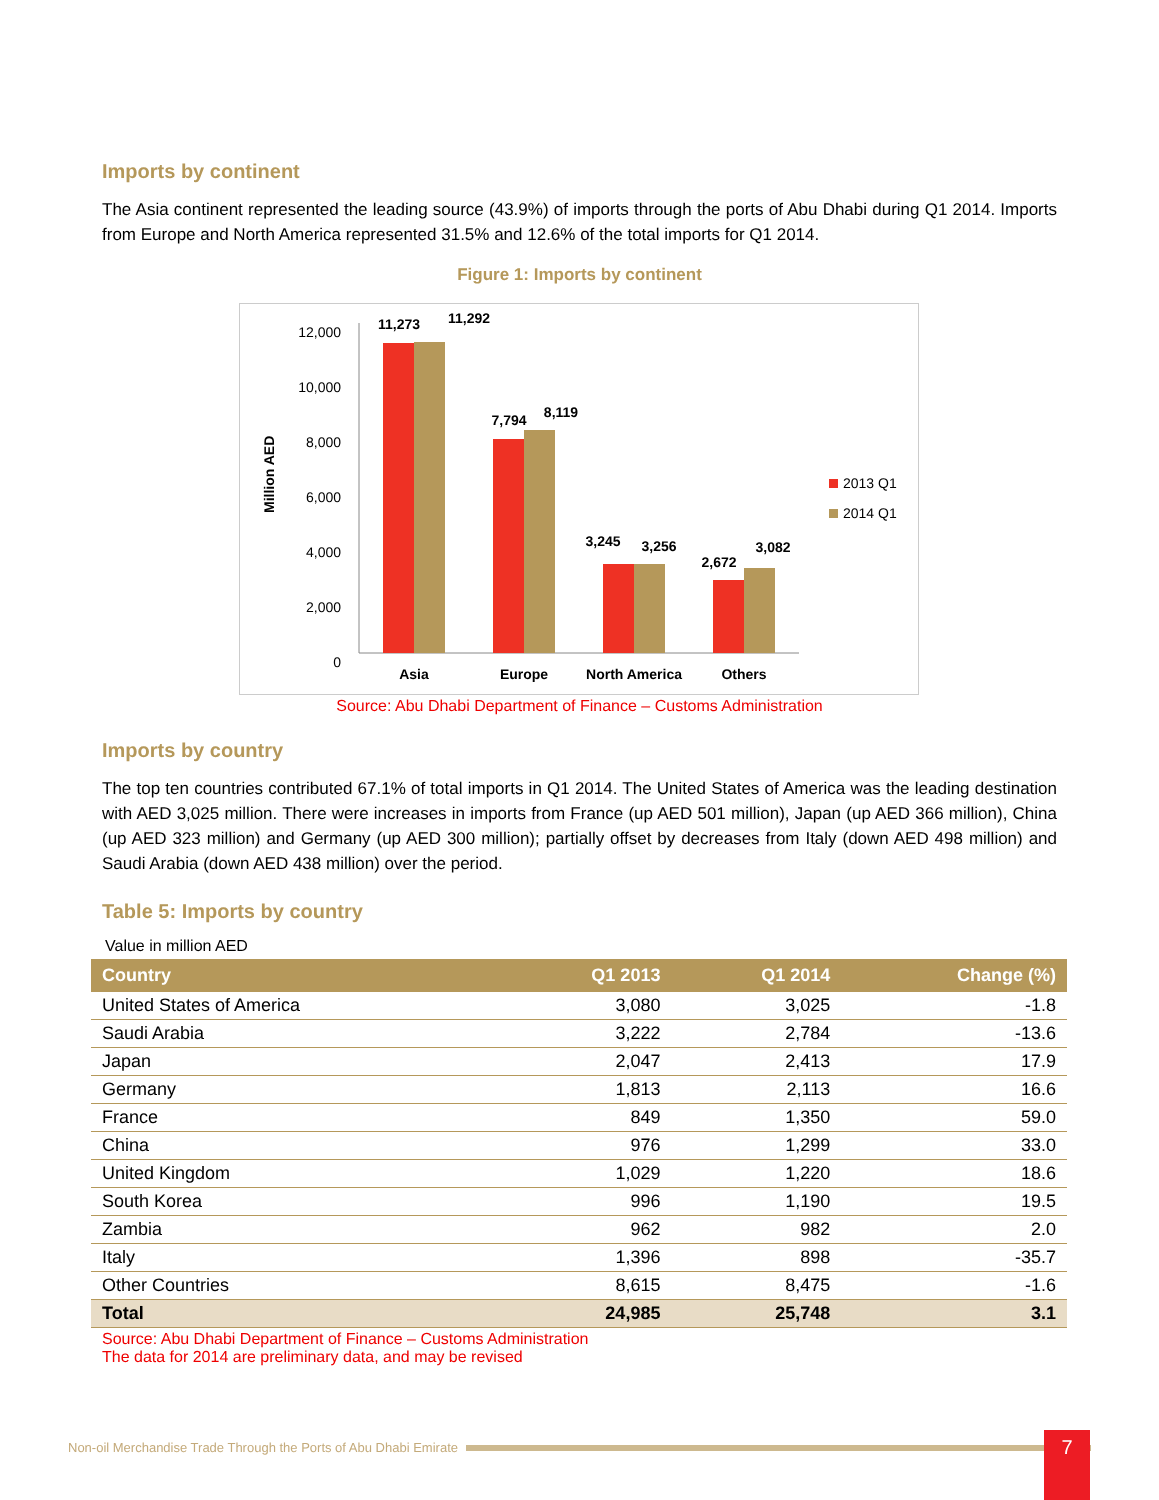Imports by continent
The Asia continent represented the leading source (43.9%) of imports through the ports of Abu Dhabi during Q1 2014. Imports from Europe and North America represented 31.5% and 12.6% of the total imports for Q1 2014.
Figure 1: Imports by continent
12,000
10,000
8,000
6,000
4,000
2,000
0
Million AED
11,273
11,292
7,794
8,119
3,245
3,256
2,672
3,082
Asia
Europe
North America
Others
2013 Q1
2014 Q1
Source: Abu Dhabi Department of Finance – Customs Administration
Imports by country
The top ten countries contributed 67.1% of total imports in Q1 2014. The United States of America was the leading destination with AED 3,025 million. There were increases in imports from France (up AED 501 million), Japan (up AED 366 million), China (up AED 323 million) and Germany (up AED 300 million); partially offset by decreases from Italy (down AED 498 million) and Saudi Arabia (down AED 438 million) over the period.
Table 5: Imports by country
Value in million AED
| Country | Q1 2013 | Q1 2014 | Change (%) |
| --- | --- | --- | --- |
| United States of America | 3,080 | 3,025 | -1.8 |
| Saudi Arabia | 3,222 | 2,784 | -13.6 |
| Japan | 2,047 | 2,413 | 17.9 |
| Germany | 1,813 | 2,113 | 16.6 |
| France | 849 | 1,350 | 59.0 |
| China | 976 | 1,299 | 33.0 |
| United Kingdom | 1,029 | 1,220 | 18.6 |
| South Korea | 996 | 1,190 | 19.5 |
| Zambia | 962 | 982 | 2.0 |
| Italy | 1,396 | 898 | -35.7 |
| Other Countries | 8,615 | 8,475 | -1.6 |
| Total | 24,985 | 25,748 | 3.1 |
Source: Abu Dhabi Department of Finance – Customs Administration
The data for 2014 are preliminary data, and may be revised
Non-oil Merchandise Trade Through the Ports of Abu Dhabi Emirate 7